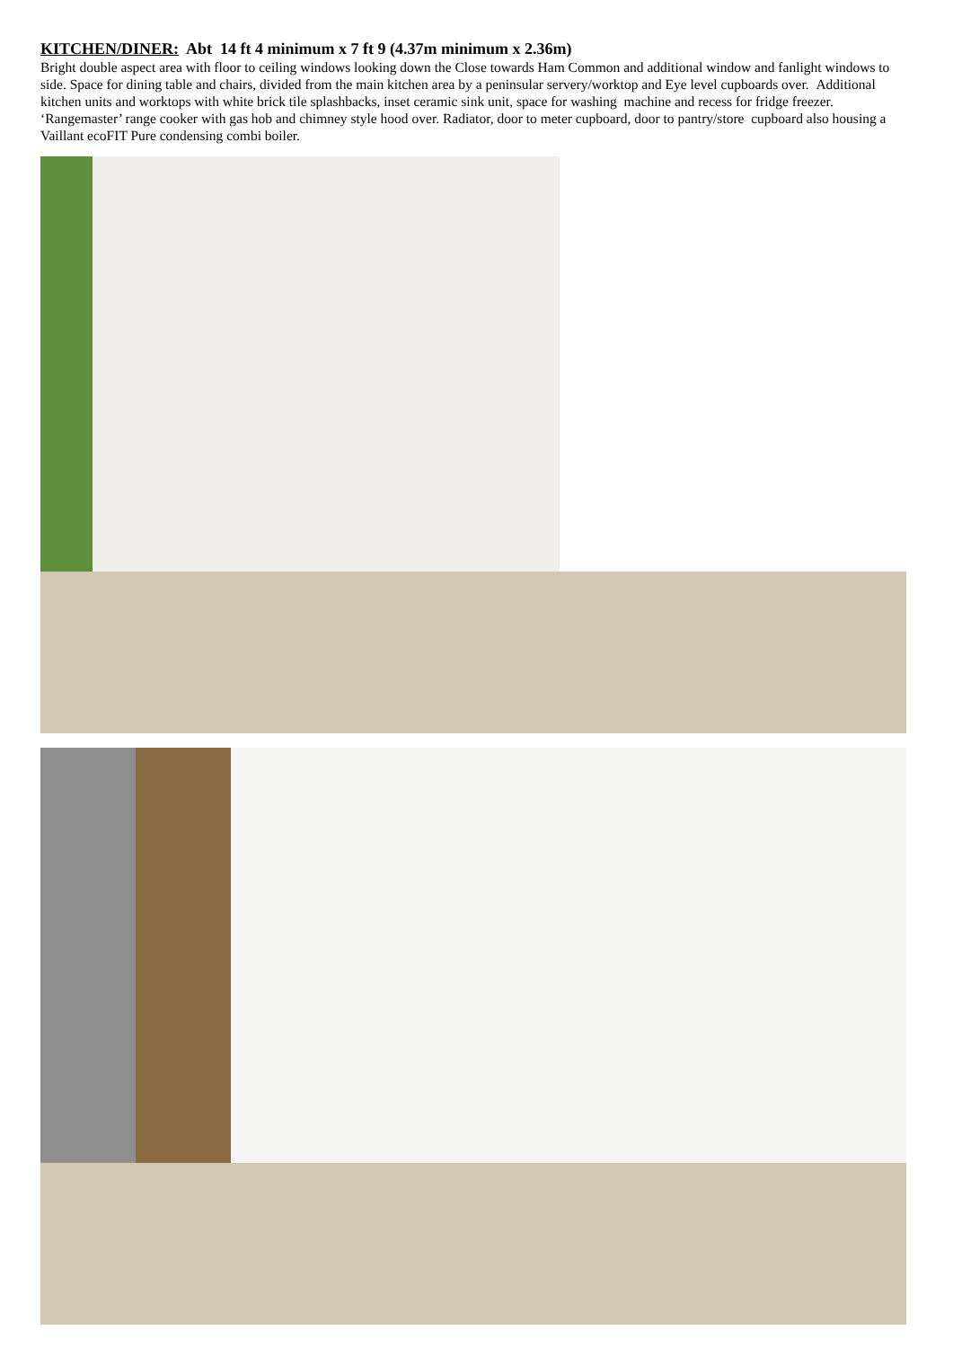KITCHEN/DINER: Abt 14 ft 4 minimum x 7 ft 9 (4.37m minimum x 2.36m)
Bright double aspect area with floor to ceiling windows looking down the Close towards Ham Common and additional window and fanlight windows to side. Space for dining table and chairs, divided from the main kitchen area by a peninsular servery/worktop and Eye level cupboards over. Additional kitchen units and worktops with white brick tile splashbacks, inset ceramic sink unit, space for washing machine and recess for fridge freezer. ‘Rangemaster’ range cooker with gas hob and chimney style hood over. Radiator, door to meter cupboard, door to pantry/store cupboard also housing a Vaillant ecoFIT Pure condensing combi boiler.